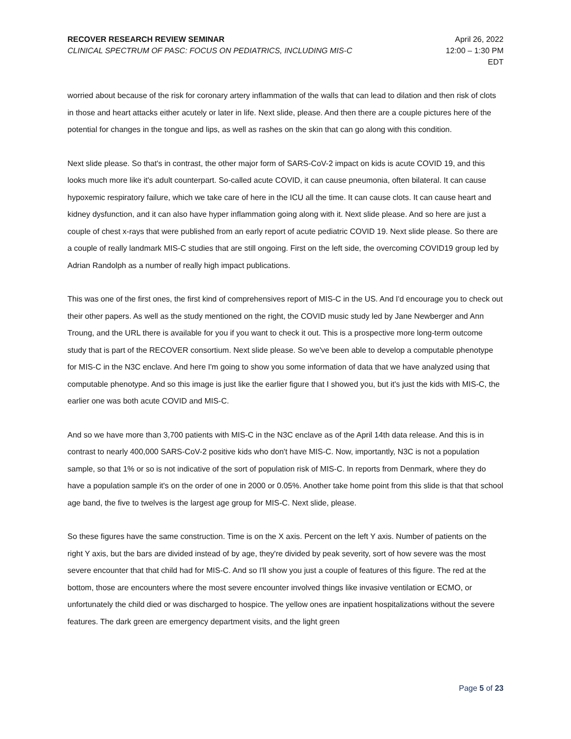RECOVER RESEARCH REVIEW SEMINAR
CLINICAL SPECTRUM OF PASC: FOCUS ON PEDIATRICS, INCLUDING MIS-C
April 26, 2022
12:00 – 1:30 PM
EDT
worried about because of the risk for coronary artery inflammation of the walls that can lead to dilation and then risk of clots in those and heart attacks either acutely or later in life. Next slide, please. And then there are a couple pictures here of the potential for changes in the tongue and lips, as well as rashes on the skin that can go along with this condition.
Next slide please. So that's in contrast, the other major form of SARS-CoV-2 impact on kids is acute COVID 19, and this looks much more like it's adult counterpart. So-called acute COVID, it can cause pneumonia, often bilateral. It can cause hypoxemic respiratory failure, which we take care of here in the ICU all the time. It can cause clots. It can cause heart and kidney dysfunction, and it can also have hyper inflammation going along with it. Next slide please. And so here are just a couple of chest x-rays that were published from an early report of acute pediatric COVID 19. Next slide please. So there are a couple of really landmark MIS-C studies that are still ongoing. First on the left side, the overcoming COVID19 group led by Adrian Randolph as a number of really high impact publications.
This was one of the first ones, the first kind of comprehensives report of MIS-C in the US. And I'd encourage you to check out their other papers. As well as the study mentioned on the right, the COVID music study led by Jane Newberger and Ann Troung, and the URL there is available for you if you want to check it out. This is a prospective more long-term outcome study that is part of the RECOVER consortium. Next slide please. So we've been able to develop a computable phenotype for MIS-C in the N3C enclave. And here I'm going to show you some information of data that we have analyzed using that computable phenotype. And so this image is just like the earlier figure that I showed you, but it's just the kids with MIS-C, the earlier one was both acute COVID and MIS-C.
And so we have more than 3,700 patients with MIS-C in the N3C enclave as of the April 14th data release. And this is in contrast to nearly 400,000 SARS-CoV-2 positive kids who don't have MIS-C. Now, importantly, N3C is not a population sample, so that 1% or so is not indicative of the sort of population risk of MIS-C. In reports from Denmark, where they do have a population sample it's on the order of one in 2000 or 0.05%. Another take home point from this slide is that that school age band, the five to twelves is the largest age group for MIS-C. Next slide, please.
So these figures have the same construction. Time is on the X axis. Percent on the left Y axis. Number of patients on the right Y axis, but the bars are divided instead of by age, they're divided by peak severity, sort of how severe was the most severe encounter that that child had for MIS-C. And so I'll show you just a couple of features of this figure. The red at the bottom, those are encounters where the most severe encounter involved things like invasive ventilation or ECMO, or unfortunately the child died or was discharged to hospice. The yellow ones are inpatient hospitalizations without the severe features. The dark green are emergency department visits, and the light green
Page 5 of 23